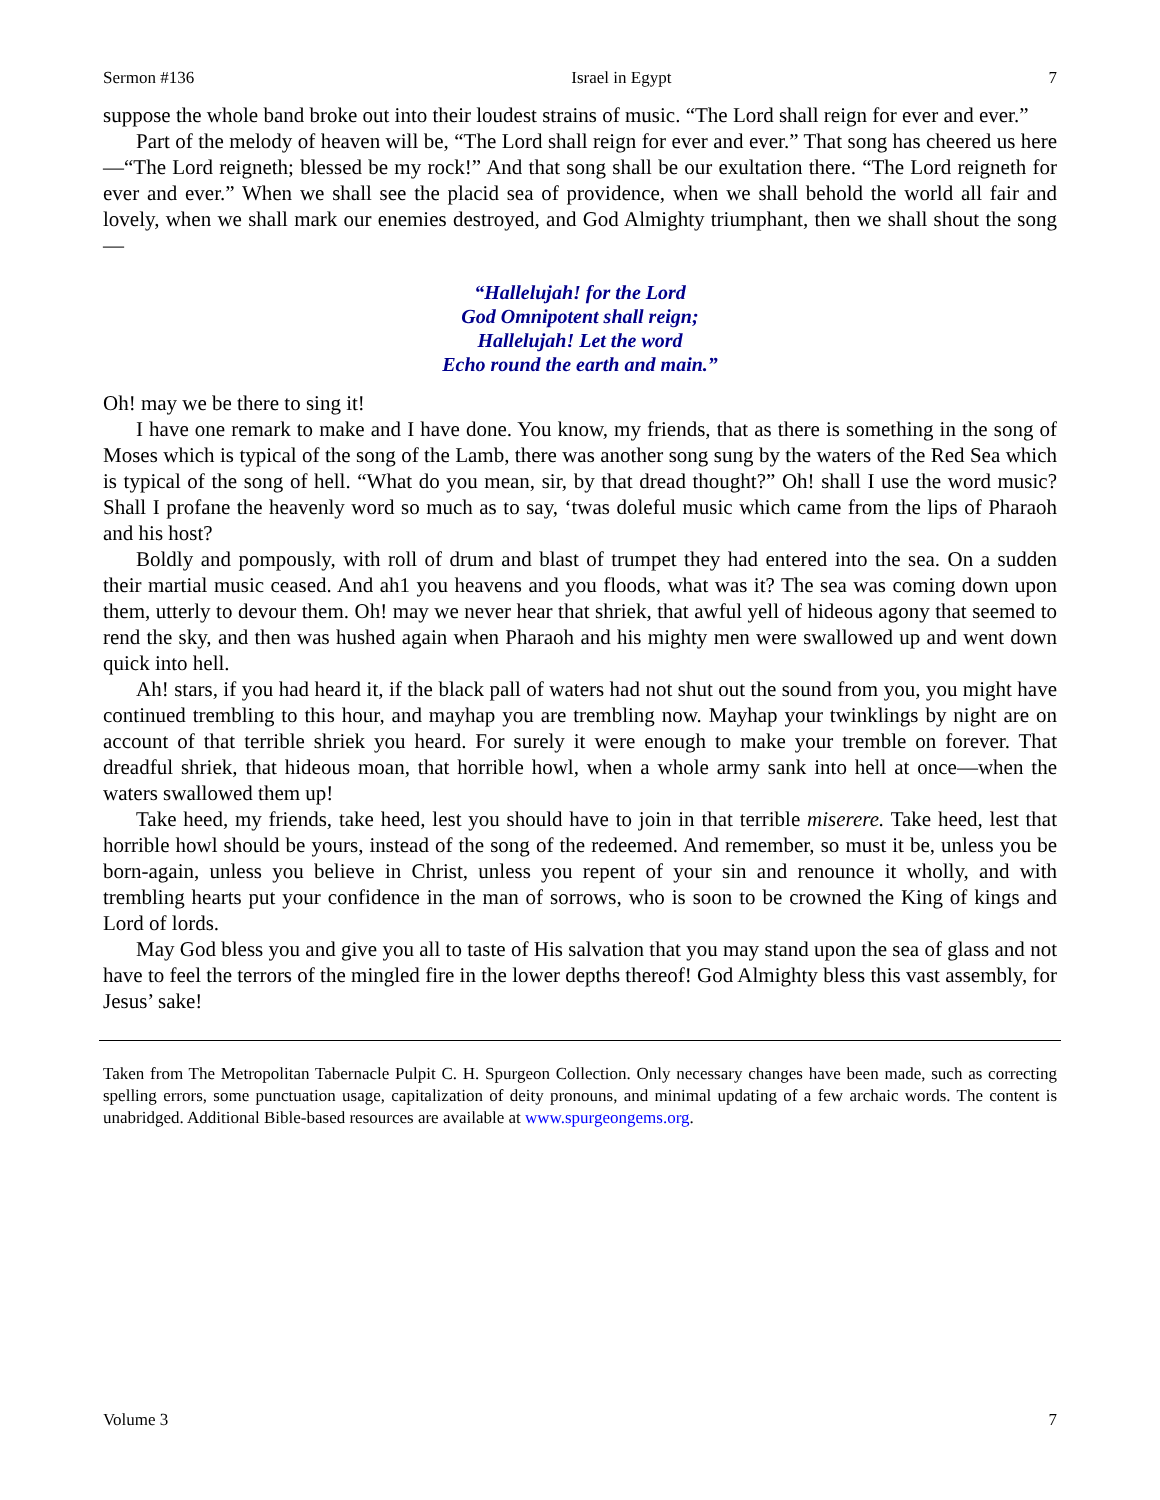Sermon #136 Israel in Egypt 7
suppose the whole band broke out into their loudest strains of music. “The Lord shall reign for ever and ever.”
Part of the melody of heaven will be, “The Lord shall reign for ever and ever.” That song has cheered us here—“The Lord reigneth; blessed be my rock!” And that song shall be our exultation there. “The Lord reigneth for ever and ever.” When we shall see the placid sea of providence, when we shall behold the world all fair and lovely, when we shall mark our enemies destroyed, and God Almighty triumphant, then we shall shout the song—
“Hallelujah! for the Lord
God Omnipotent shall reign;
Hallelujah! Let the word
Echo round the earth and main.”
Oh! may we be there to sing it!
I have one remark to make and I have done. You know, my friends, that as there is something in the song of Moses which is typical of the song of the Lamb, there was another song sung by the waters of the Red Sea which is typical of the song of hell. “What do you mean, sir, by that dread thought?” Oh! shall I use the word music? Shall I profane the heavenly word so much as to say, ‘twas doleful music which came from the lips of Pharaoh and his host?
Boldly and pompously, with roll of drum and blast of trumpet they had entered into the sea. On a sudden their martial music ceased. And ah1 you heavens and you floods, what was it? The sea was coming down upon them, utterly to devour them. Oh! may we never hear that shriek, that awful yell of hideous agony that seemed to rend the sky, and then was hushed again when Pharaoh and his mighty men were swallowed up and went down quick into hell.
Ah! stars, if you had heard it, if the black pall of waters had not shut out the sound from you, you might have continued trembling to this hour, and mayhap you are trembling now. Mayhap your twinklings by night are on account of that terrible shriek you heard. For surely it were enough to make your tremble on forever. That dreadful shriek, that hideous moan, that horrible howl, when a whole army sank into hell at once—when the waters swallowed them up!
Take heed, my friends, take heed, lest you should have to join in that terrible miserere. Take heed, lest that horrible howl should be yours, instead of the song of the redeemed. And remember, so must it be, unless you be born-again, unless you believe in Christ, unless you repent of your sin and renounce it wholly, and with trembling hearts put your confidence in the man of sorrows, who is soon to be crowned the King of kings and Lord of lords.
May God bless you and give you all to taste of His salvation that you may stand upon the sea of glass and not have to feel the terrors of the mingled fire in the lower depths thereof! God Almighty bless this vast assembly, for Jesus’ sake!
Taken from The Metropolitan Tabernacle Pulpit C. H. Spurgeon Collection. Only necessary changes have been made, such as correcting spelling errors, some punctuation usage, capitalization of deity pronouns, and minimal updating of a few archaic words. The content is unabridged. Additional Bible-based resources are available at www.spurgeongems.org.
Volume 3 7